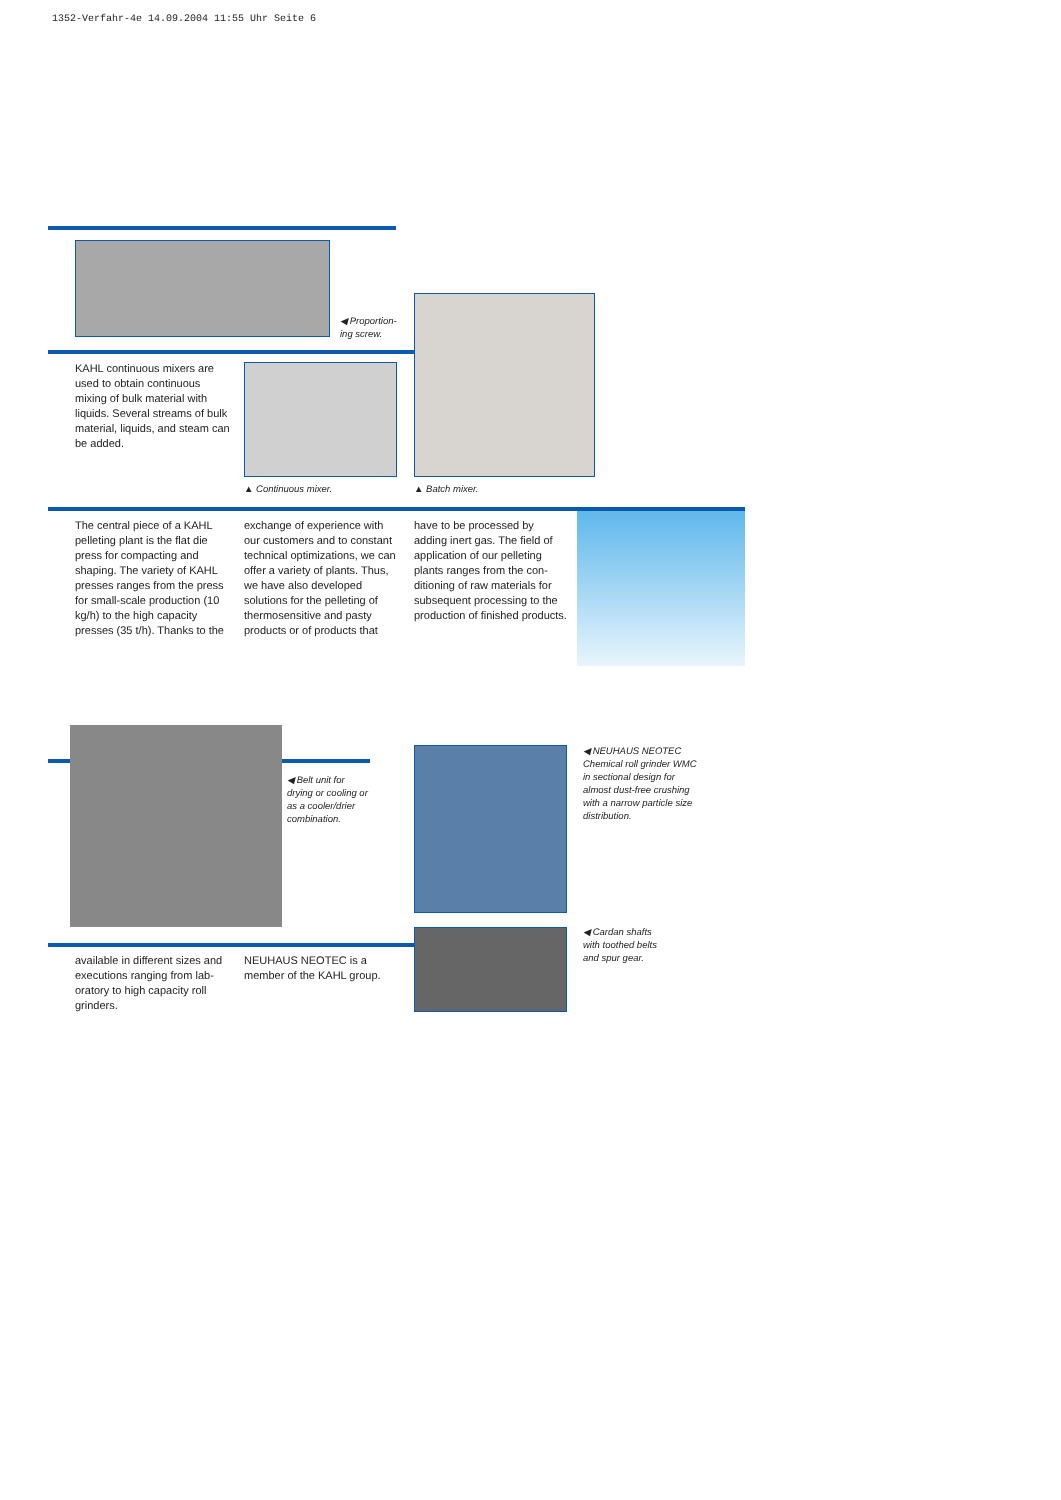1352-Verfahr-4e 14.09.2004 11:55 Uhr Seite 6
◀ Proportion-
ing screw.
KAHL continuous mixers are used to obtain continuous mixing of bulk material with liquids. Several streams of bulk material, liquids, and steam can be added.
▲ Continuous mixer. ▲ Batch mixer.
The central piece of a KAHL pelleting plant is the flat die press for compacting and shaping. The variety of KAHL presses ranges from the press for small-scale production (10 kg/h) to the high capacity presses (35 t/h). Thanks to the
exchange of experience with our customers and to constant technical optimizations, we can offer a variety of plants. Thus, we have also developed solutions for the pelleting of thermosensitive and pasty products or of products that
have to be processed by adding inert gas. The field of application of our pelleting plants ranges from the con-ditioning of raw materials for subsequent processing to the production of finished products.
◀ Belt unit for
drying or cooling or
as a cooler/drier
combination.
◀ NEUHAUS NEOTEC
Chemical roll grinder WMC
in sectional design for
almost dust-free crushing
with a narrow particle size
distribution.
◀ Cardan shafts
with toothed belts
and spur gear.
available in different sizes and executions ranging from lab-oratory to high capacity roll grinders.
NEUHAUS NEOTEC is a member of the KAHL group.